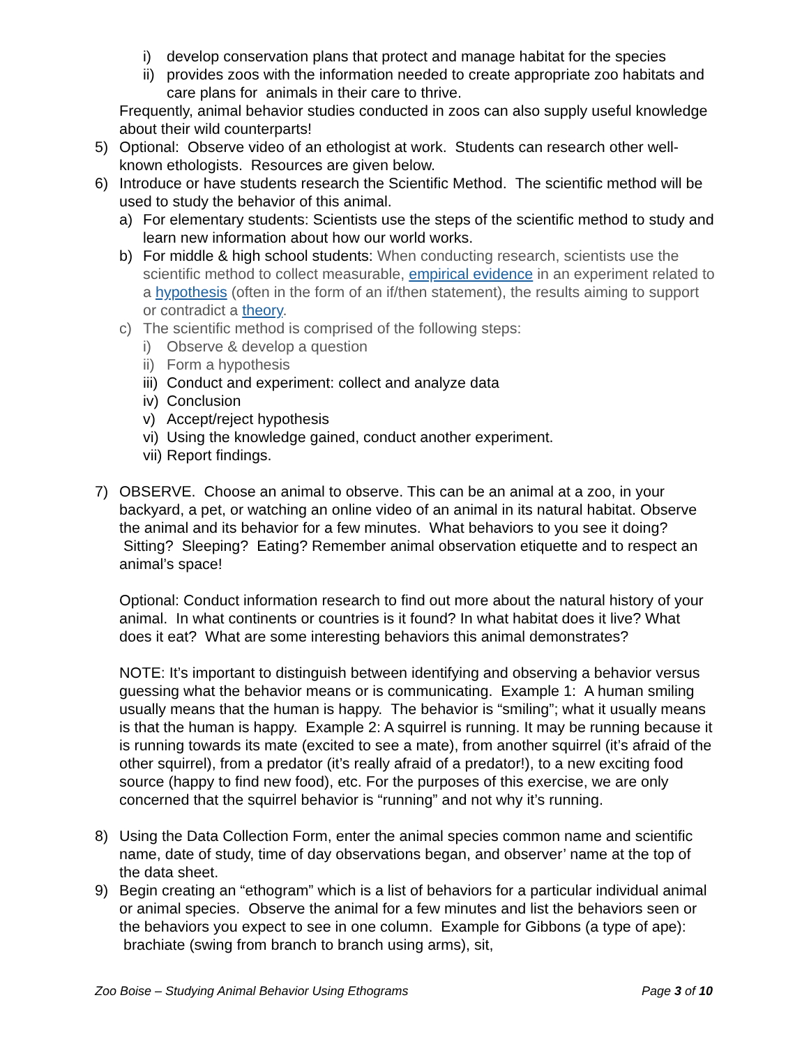i) develop conservation plans that protect and manage habitat for the species
ii) provides zoos with the information needed to create appropriate zoo habitats and care plans for animals in their care to thrive.
Frequently, animal behavior studies conducted in zoos can also supply useful knowledge about their wild counterparts!
5) Optional: Observe video of an ethologist at work. Students can research other well-known ethologists. Resources are given below.
6) Introduce or have students research the Scientific Method. The scientific method will be used to study the behavior of this animal.
a) For elementary students: Scientists use the steps of the scientific method to study and learn new information about how our world works.
b) For middle & high school students: When conducting research, scientists use the scientific method to collect measurable, empirical evidence in an experiment related to a hypothesis (often in the form of an if/then statement), the results aiming to support or contradict a theory.
c) The scientific method is comprised of the following steps:
i) Observe & develop a question
ii) Form a hypothesis
iii) Conduct and experiment: collect and analyze data
iv) Conclusion
v) Accept/reject hypothesis
vi) Using the knowledge gained, conduct another experiment.
vii) Report findings.
7) OBSERVE. Choose an animal to observe. This can be an animal at a zoo, in your backyard, a pet, or watching an online video of an animal in its natural habitat. Observe the animal and its behavior for a few minutes. What behaviors to you see it doing? Sitting? Sleeping? Eating? Remember animal observation etiquette and to respect an animal’s space!
Optional: Conduct information research to find out more about the natural history of your animal. In what continents or countries is it found? In what habitat does it live? What does it eat? What are some interesting behaviors this animal demonstrates?
NOTE: It’s important to distinguish between identifying and observing a behavior versus guessing what the behavior means or is communicating. Example 1: A human smiling usually means that the human is happy. The behavior is “smiling”; what it usually means is that the human is happy. Example 2: A squirrel is running. It may be running because it is running towards its mate (excited to see a mate), from another squirrel (it’s afraid of the other squirrel), from a predator (it’s really afraid of a predator!), to a new exciting food source (happy to find new food), etc. For the purposes of this exercise, we are only concerned that the squirrel behavior is “running” and not why it’s running.
8) Using the Data Collection Form, enter the animal species common name and scientific name, date of study, time of day observations began, and observer’ name at the top of the data sheet.
9) Begin creating an “ethogram” which is a list of behaviors for a particular individual animal or animal species. Observe the animal for a few minutes and list the behaviors seen or the behaviors you expect to see in one column. Example for Gibbons (a type of ape): brachiate (swing from branch to branch using arms), sit,
Zoo Boise – Studying Animal Behavior Using Ethograms Page 3 of 10